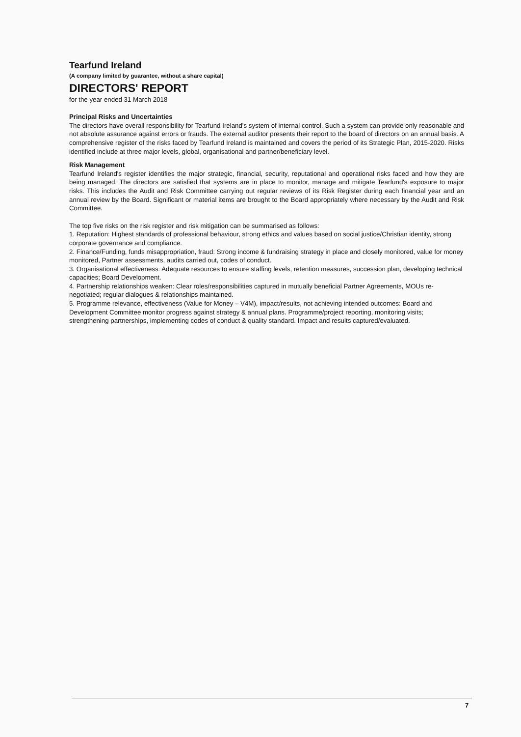Tearfund Ireland
(A company limited by guarantee, without a share capital)
DIRECTORS' REPORT
for the year ended 31 March 2018
Principal Risks and Uncertainties
The directors have overall responsibility for Tearfund Ireland's system of internal control. Such a system can provide only reasonable and not absolute assurance against errors or frauds. The external auditor presents their report to the board of directors on an annual basis. A comprehensive register of the risks faced by Tearfund Ireland is maintained and covers the period of its Strategic Plan, 2015-2020. Risks identified include at three major levels, global, organisational and partner/beneficiary level.
Risk Management
Tearfund Ireland's register identifies the major strategic, financial, security, reputational and operational risks faced and how they are being managed. The directors are satisfied that systems are in place to monitor, manage and mitigate Tearfund's exposure to major risks. This includes the Audit and Risk Committee carrying out regular reviews of its Risk Register during each financial year and an annual review by the Board. Significant or material items are brought to the Board appropriately where necessary by the Audit and Risk Committee.
The top five risks on the risk register and risk mitigation can be summarised as follows:
1. Reputation: Highest standards of professional behaviour, strong ethics and values based on social justice/Christian identity, strong corporate governance and compliance.
2. Finance/Funding, funds misappropriation, fraud: Strong income & fundraising strategy in place and closely monitored, value for money monitored, Partner assessments, audits carried out, codes of conduct.
3. Organisational effectiveness: Adequate resources to ensure staffing levels, retention measures, succession plan, developing technical capacities; Board Development.
4. Partnership relationships weaken: Clear roles/responsibilities captured in mutually beneficial Partner Agreements, MOUs re-negotiated; regular dialogues & relationships maintained.
5. Programme relevance, effectiveness (Value for Money – V4M), impact/results, not achieving intended outcomes: Board and Development Committee monitor progress against strategy & annual plans. Programme/project reporting, monitoring visits; strengthening partnerships, implementing codes of conduct & quality standard. Impact and results captured/evaluated.
7